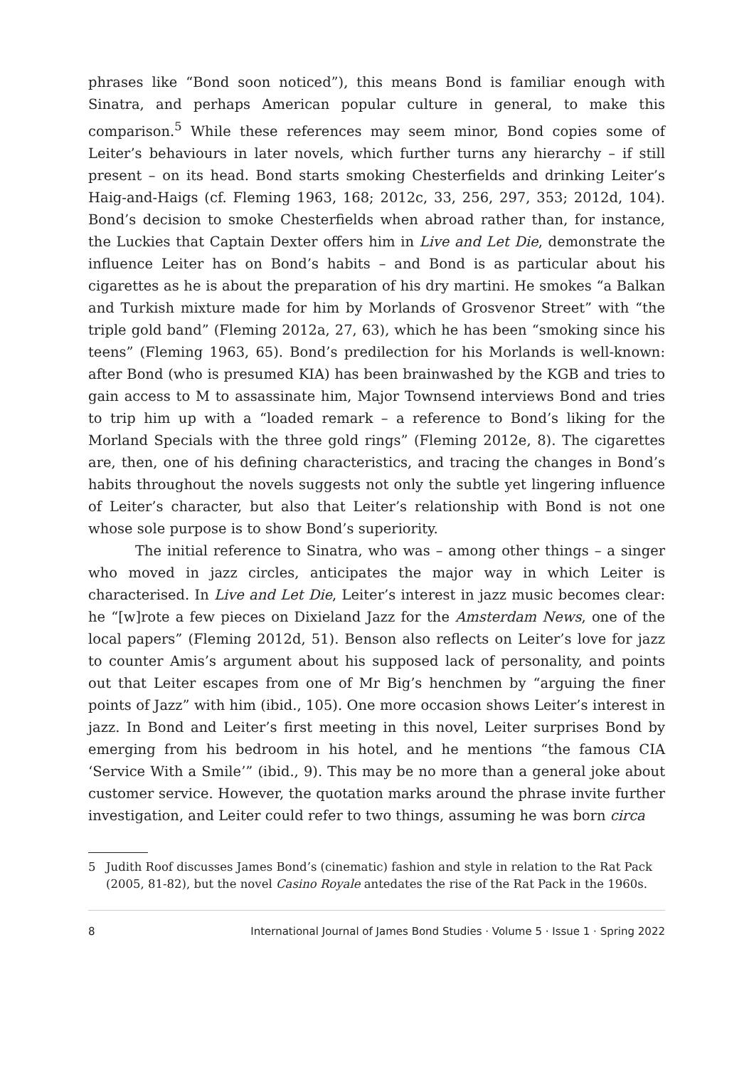phrases like “Bond soon noticed”), this means Bond is familiar enough with Sinatra, and perhaps American popular culture in general, to make this comparison.<sup>5</sup> While these references may seem minor, Bond copies some of Leiter’s behaviours in later novels, which further turns any hierarchy – if still present – on its head. Bond starts smoking Chesterfields and drinking Leiter’s Haig-and-Haigs (cf. Fleming 1963, 168; 2012c, 33, 256, 297, 353; 2012d, 104). Bond’s decision to smoke Chesterfields when abroad rather than, for instance, the Luckies that Captain Dexter offers him in Live and Let Die, demonstrate the influence Leiter has on Bond’s habits – and Bond is as particular about his cigarettes as he is about the preparation of his dry martini. He smokes “a Balkan and Turkish mixture made for him by Morlands of Grosvenor Street” with “the triple gold band” (Fleming 2012a, 27, 63), which he has been “smoking since his teens” (Fleming 1963, 65). Bond’s predilection for his Morlands is well-known: after Bond (who is presumed KIA) has been brainwashed by the KGB and tries to gain access to M to assassinate him, Major Townsend interviews Bond and tries to trip him up with a “loaded remark – a reference to Bond’s liking for the Morland Specials with the three gold rings” (Fleming 2012e, 8). The cigarettes are, then, one of his defining characteristics, and tracing the changes in Bond’s habits throughout the novels suggests not only the subtle yet lingering influence of Leiter’s character, but also that Leiter’s relationship with Bond is not one whose sole purpose is to show Bond’s superiority.
The initial reference to Sinatra, who was – among other things – a singer who moved in jazz circles, anticipates the major way in which Leiter is characterised. In Live and Let Die, Leiter’s interest in jazz music becomes clear: he “[w]rote a few pieces on Dixieland Jazz for the Amsterdam News, one of the local papers” (Fleming 2012d, 51). Benson also reflects on Leiter’s love for jazz to counter Amis’s argument about his supposed lack of personality, and points out that Leiter escapes from one of Mr Big’s henchmen by “arguing the finer points of Jazz” with him (ibid., 105). One more occasion shows Leiter’s interest in jazz. In Bond and Leiter’s first meeting in this novel, Leiter surprises Bond by emerging from his bedroom in his hotel, and he mentions “the famous CIA ‘Service With a Smile’” (ibid., 9). This may be no more than a general joke about customer service. However, the quotation marks around the phrase invite further investigation, and Leiter could refer to two things, assuming he was born circa
5 Judith Roof discusses James Bond’s (cinematic) fashion and style in relation to the Rat Pack (2005, 81-82), but the novel Casino Royale antedates the rise of the Rat Pack in the 1960s.
8 International Journal of James Bond Studies · Volume 5 · Issue 1 · Spring 2022